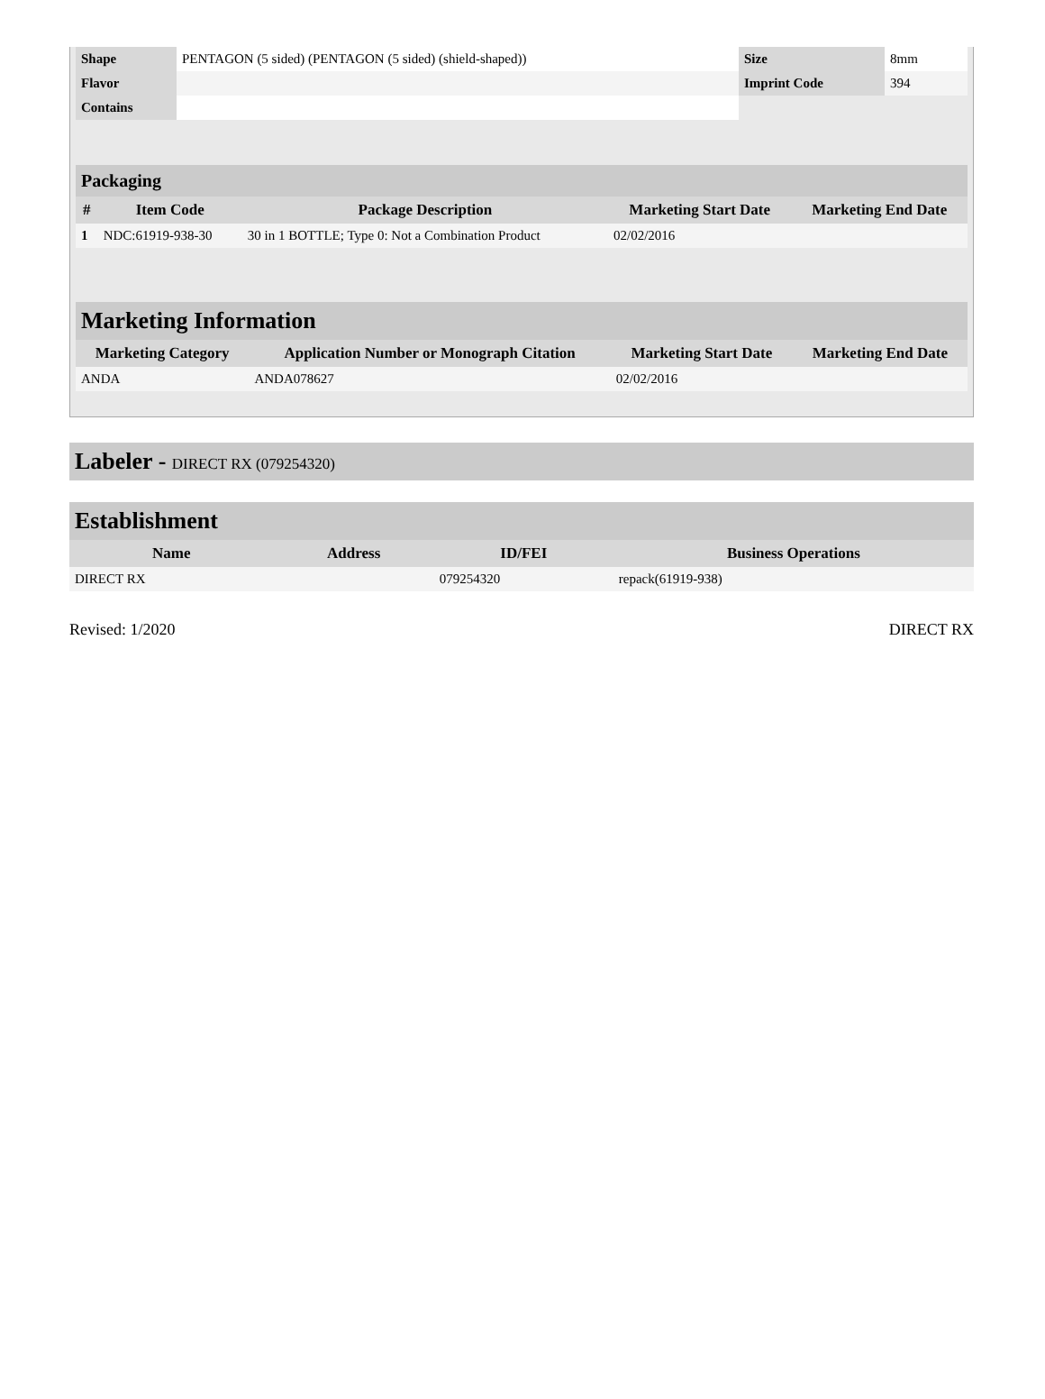| Shape | PENTAGON (5 sided) (PENTAGON (5 sided) (shield-shaped)) | Size | 8mm |
| Flavor | | Imprint Code | 394 |
| Contains | | | |
Packaging
| # | Item Code | Package Description | Marketing Start Date | Marketing End Date |
| --- | --- | --- | --- | --- |
| 1 | NDC:61919-938-30 | 30 in 1 BOTTLE; Type 0: Not a Combination Product | 02/02/2016 | |
Marketing Information
| Marketing Category | Application Number or Monograph Citation | Marketing Start Date | Marketing End Date |
| --- | --- | --- | --- |
| ANDA | ANDA078627 | 02/02/2016 | |
Labeler - DIRECT RX (079254320)
Establishment
| Name | Address | ID/FEI | Business Operations |
| --- | --- | --- | --- |
| DIRECT RX | | 079254320 | repack(61919-938) |
Revised: 1/2020 DIRECT RX